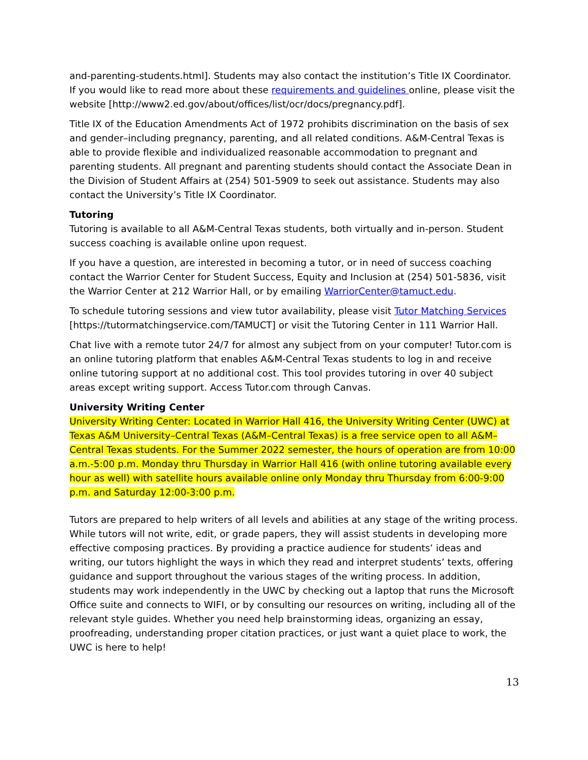and-parenting-students.html]. Students may also contact the institution’s Title IX Coordinator. If you would like to read more about these requirements and guidelines online, please visit the website [http://www2.ed.gov/about/offices/list/ocr/docs/pregnancy.pdf].
Title IX of the Education Amendments Act of 1972 prohibits discrimination on the basis of sex and gender–including pregnancy, parenting, and all related conditions. A&M-Central Texas is able to provide flexible and individualized reasonable accommodation to pregnant and parenting students. All pregnant and parenting students should contact the Associate Dean in the Division of Student Affairs at (254) 501-5909 to seek out assistance. Students may also contact the University’s Title IX Coordinator.
Tutoring
Tutoring is available to all A&M-Central Texas students, both virtually and in-person. Student success coaching is available online upon request.
If you have a question, are interested in becoming a tutor, or in need of success coaching contact the Warrior Center for Student Success, Equity and Inclusion at (254) 501-5836, visit the Warrior Center at 212 Warrior Hall, or by emailing WarriorCenter@tamuct.edu.
To schedule tutoring sessions and view tutor availability, please visit Tutor Matching Services [https://tutormatchingservice.com/TAMUCT] or visit the Tutoring Center in 111 Warrior Hall.
Chat live with a remote tutor 24/7 for almost any subject from on your computer! Tutor.com is an online tutoring platform that enables A&M-Central Texas students to log in and receive online tutoring support at no additional cost. This tool provides tutoring in over 40 subject areas except writing support. Access Tutor.com through Canvas.
University Writing Center
University Writing Center: Located in Warrior Hall 416, the University Writing Center (UWC) at Texas A&M University–Central Texas (A&M–Central Texas) is a free service open to all A&M–Central Texas students. For the Summer 2022 semester, the hours of operation are from 10:00 a.m.-5:00 p.m. Monday thru Thursday in Warrior Hall 416 (with online tutoring available every hour as well) with satellite hours available online only Monday thru Thursday from 6:00-9:00 p.m. and Saturday 12:00-3:00 p.m.
Tutors are prepared to help writers of all levels and abilities at any stage of the writing process. While tutors will not write, edit, or grade papers, they will assist students in developing more effective composing practices. By providing a practice audience for students’ ideas and writing, our tutors highlight the ways in which they read and interpret students’ texts, offering guidance and support throughout the various stages of the writing process. In addition, students may work independently in the UWC by checking out a laptop that runs the Microsoft Office suite and connects to WIFI, or by consulting our resources on writing, including all of the relevant style guides. Whether you need help brainstorming ideas, organizing an essay, proofreading, understanding proper citation practices, or just want a quiet place to work, the UWC is here to help!
13